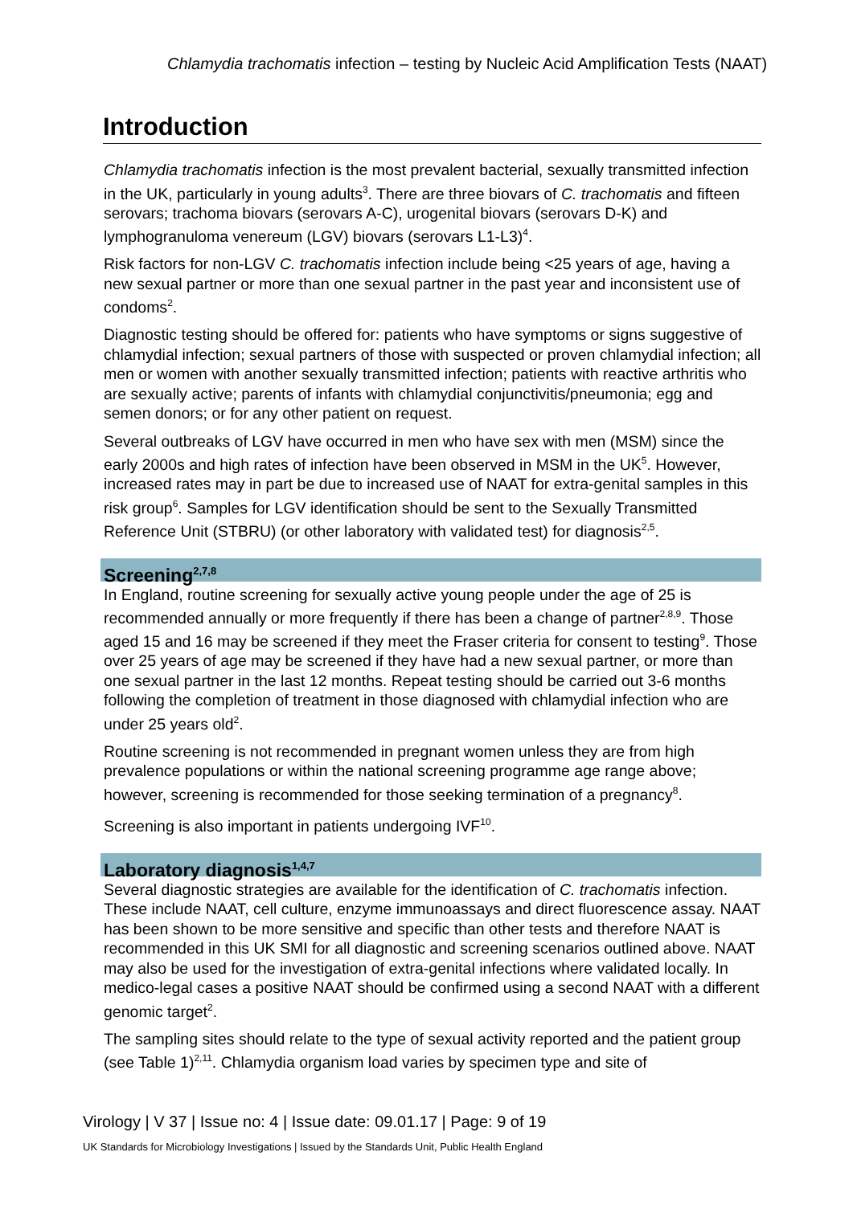Chlamydia trachomatis infection – testing by Nucleic Acid Amplification Tests (NAAT)
Introduction
Chlamydia trachomatis infection is the most prevalent bacterial, sexually transmitted infection in the UK, particularly in young adults<sup>3</sup>. There are three biovars of C. trachomatis and fifteen serovars; trachoma biovars (serovars A-C), urogenital biovars (serovars D-K) and lymphogranuloma venereum (LGV) biovars (serovars L1-L3)<sup>4</sup>.
Risk factors for non-LGV C. trachomatis infection include being <25 years of age, having a new sexual partner or more than one sexual partner in the past year and inconsistent use of condoms<sup>2</sup>.
Diagnostic testing should be offered for: patients who have symptoms or signs suggestive of chlamydial infection; sexual partners of those with suspected or proven chlamydial infection; all men or women with another sexually transmitted infection; patients with reactive arthritis who are sexually active; parents of infants with chlamydial conjunctivitis/pneumonia; egg and semen donors; or for any other patient on request.
Several outbreaks of LGV have occurred in men who have sex with men (MSM) since the early 2000s and high rates of infection have been observed in MSM in the UK<sup>5</sup>. However, increased rates may in part be due to increased use of NAAT for extra-genital samples in this risk group<sup>6</sup>. Samples for LGV identification should be sent to the Sexually Transmitted Reference Unit (STBRU) (or other laboratory with validated test) for diagnosis<sup>2,5</sup>.
Screening<sup>2,7,8</sup>
In England, routine screening for sexually active young people under the age of 25 is recommended annually or more frequently if there has been a change of partner<sup>2,8,9</sup>. Those aged 15 and 16 may be screened if they meet the Fraser criteria for consent to testing<sup>9</sup>. Those over 25 years of age may be screened if they have had a new sexual partner, or more than one sexual partner in the last 12 months. Repeat testing should be carried out 3-6 months following the completion of treatment in those diagnosed with chlamydial infection who are under 25 years old<sup>2</sup>.
Routine screening is not recommended in pregnant women unless they are from high prevalence populations or within the national screening programme age range above; however, screening is recommended for those seeking termination of a pregnancy<sup>8</sup>.
Screening is also important in patients undergoing IVF<sup>10</sup>.
Laboratory diagnosis<sup>1,4,7</sup>
Several diagnostic strategies are available for the identification of C. trachomatis infection. These include NAAT, cell culture, enzyme immunoassays and direct fluorescence assay. NAAT has been shown to be more sensitive and specific than other tests and therefore NAAT is recommended in this UK SMI for all diagnostic and screening scenarios outlined above. NAAT may also be used for the investigation of extra-genital infections where validated locally. In medico-legal cases a positive NAAT should be confirmed using a second NAAT with a different genomic target<sup>2</sup>.
The sampling sites should relate to the type of sexual activity reported and the patient group (see Table 1)<sup>2,11</sup>. Chlamydia organism load varies by specimen type and site of
Virology | V 37 | Issue no: 4 | Issue date: 09.01.17 | Page: 9 of 19
UK Standards for Microbiology Investigations | Issued by the Standards Unit, Public Health England